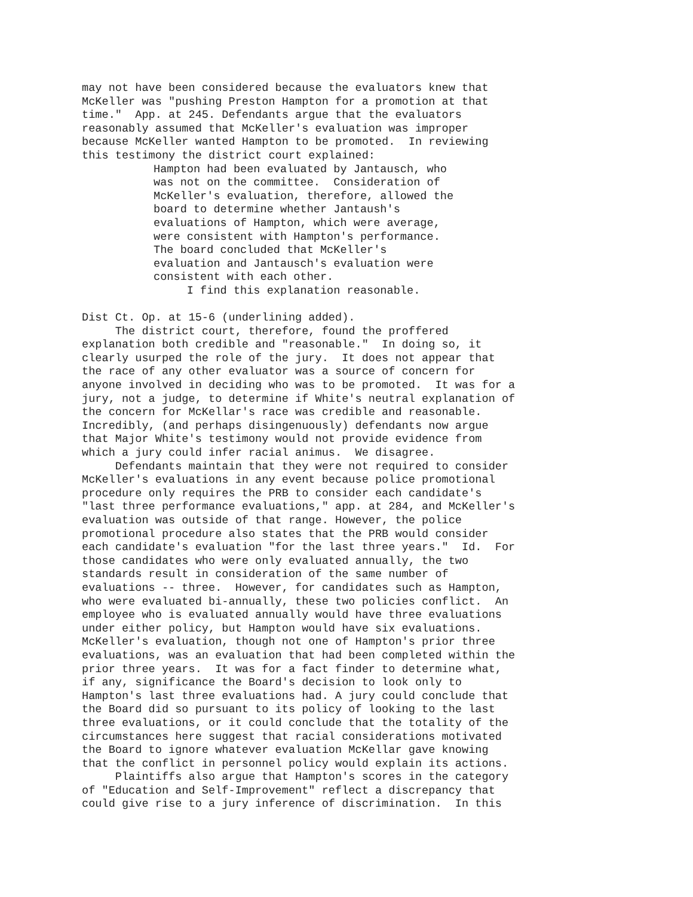may not have been considered because the evaluators knew that McKeller was "pushing Preston Hampton for a promotion at that time." App. at 245. Defendants argue that the evaluators reasonably assumed that McKeller's evaluation was improper because McKeller wanted Hampton to be promoted. In reviewing this testimony the district court explained:
Hampton had been evaluated by Jantausch, who was not on the committee. Consideration of McKeller's evaluation, therefore, allowed the board to determine whether Jantaush's evaluations of Hampton, which were average, were consistent with Hampton's performance. The board concluded that McKeller's evaluation and Jantausch's evaluation were consistent with each other. I find this explanation reasonable.
Dist Ct. Op. at 15-6 (underlining added). The district court, therefore, found the proffered explanation both credible and "reasonable." In doing so, it clearly usurped the role of the jury. It does not appear that the race of any other evaluator was a source of concern for anyone involved in deciding who was to be promoted. It was for a jury, not a judge, to determine if White's neutral explanation of the concern for McKellar's race was credible and reasonable. Incredibly, (and perhaps disingenuously) defendants now argue that Major White's testimony would not provide evidence from which a jury could infer racial animus. We disagree. Defendants maintain that they were not required to consider McKeller's evaluations in any event because police promotional procedure only requires the PRB to consider each candidate's "last three performance evaluations," app. at 284, and McKeller's evaluation was outside of that range. However, the police promotional procedure also states that the PRB would consider each candidate's evaluation "for the last three years." Id. For those candidates who were only evaluated annually, the two standards result in consideration of the same number of evaluations -- three. However, for candidates such as Hampton, who were evaluated bi-annually, these two policies conflict. An employee who is evaluated annually would have three evaluations under either policy, but Hampton would have six evaluations. McKeller's evaluation, though not one of Hampton's prior three evaluations, was an evaluation that had been completed within the prior three years. It was for a fact finder to determine what, if any, significance the Board's decision to look only to Hampton's last three evaluations had. A jury could conclude that the Board did so pursuant to its policy of looking to the last three evaluations, or it could conclude that the totality of the circumstances here suggest that racial considerations motivated the Board to ignore whatever evaluation McKellar gave knowing that the conflict in personnel policy would explain its actions. Plaintiffs also argue that Hampton's scores in the category of "Education and Self-Improvement" reflect a discrepancy that could give rise to a jury inference of discrimination. In this